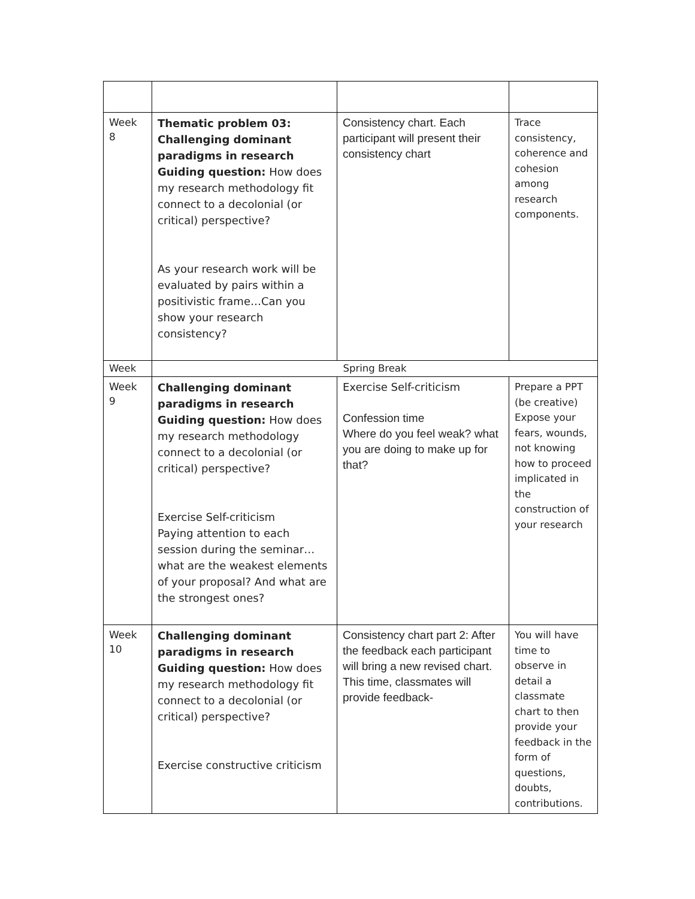| Week 8 | Thematic problem 03: Challenging dominant paradigms in research Guiding question: How does my research methodology fit connect to a decolonial (or critical) perspective? As your research work will be evaluated by pairs within a positivistic frame…Can you show your research consistency? | Consistency chart. Each participant will present their consistency chart | Trace consistency, coherence and cohesion among research components. |
| Week | Spring Break | | |
| Week 9 | Challenging dominant paradigms in research Guiding question: How does my research methodology connect to a decolonial (or critical) perspective? Exercise Self-criticism Paying attention to each session during the seminar…what are the weakest elements of your proposal? And what are the strongest ones? | Exercise Self-criticism Confession time Where do you feel weak? what you are doing to make up for that? | Prepare a PPT (be creative) Expose your fears, wounds, not knowing how to proceed implicated in the construction of your research |
| Week 10 | Challenging dominant paradigms in research Guiding question: How does my research methodology fit connect to a decolonial (or critical) perspective? Exercise constructive criticism | Consistency chart part 2: After the feedback each participant will bring a new revised chart. This time, classmates will provide feedback- | You will have time to observe in detail a classmate chart to then provide your feedback in the form of questions, doubts, contributions. |